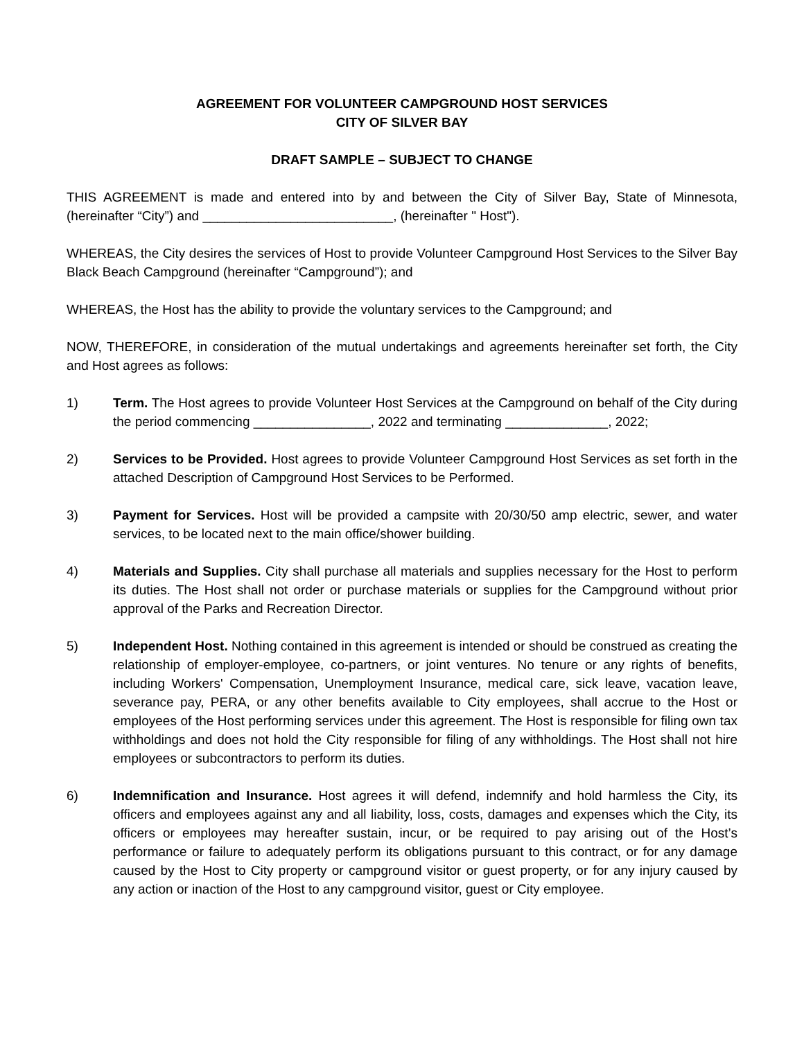AGREEMENT FOR VOLUNTEER CAMPGROUND HOST SERVICES
CITY OF SILVER BAY
DRAFT SAMPLE – SUBJECT TO CHANGE
THIS AGREEMENT is made and entered into by and between the City of Silver Bay, State of Minnesota, (hereinafter “City”) and __________________________, (hereinafter " Host").
WHEREAS, the City desires the services of Host to provide Volunteer Campground Host Services to the Silver Bay Black Beach Campground (hereinafter “Campground”); and
WHEREAS, the Host has the ability to provide the voluntary services to the Campground; and
NOW, THEREFORE, in consideration of the mutual undertakings and agreements hereinafter set forth, the City and Host agrees as follows:
1) Term. The Host agrees to provide Volunteer Host Services at the Campground on behalf of the City during the period commencing ________________, 2022 and terminating ______________, 2022;
2) Services to be Provided. Host agrees to provide Volunteer Campground Host Services as set forth in the attached Description of Campground Host Services to be Performed.
3) Payment for Services. Host will be provided a campsite with 20/30/50 amp electric, sewer, and water services, to be located next to the main office/shower building.
4) Materials and Supplies. City shall purchase all materials and supplies necessary for the Host to perform its duties. The Host shall not order or purchase materials or supplies for the Campground without prior approval of the Parks and Recreation Director.
5) Independent Host. Nothing contained in this agreement is intended or should be construed as creating the relationship of employer-employee, co-partners, or joint ventures. No tenure or any rights of benefits, including Workers' Compensation, Unemployment Insurance, medical care, sick leave, vacation leave, severance pay, PERA, or any other benefits available to City employees, shall accrue to the Host or employees of the Host performing services under this agreement. The Host is responsible for filing own tax withholdings and does not hold the City responsible for filing of any withholdings. The Host shall not hire employees or subcontractors to perform its duties.
6) Indemnification and Insurance. Host agrees it will defend, indemnify and hold harmless the City, its officers and employees against any and all liability, loss, costs, damages and expenses which the City, its officers or employees may hereafter sustain, incur, or be required to pay arising out of the Host’s performance or failure to adequately perform its obligations pursuant to this contract, or for any damage caused by the Host to City property or campground visitor or guest property, or for any injury caused by any action or inaction of the Host to any campground visitor, guest or City employee.